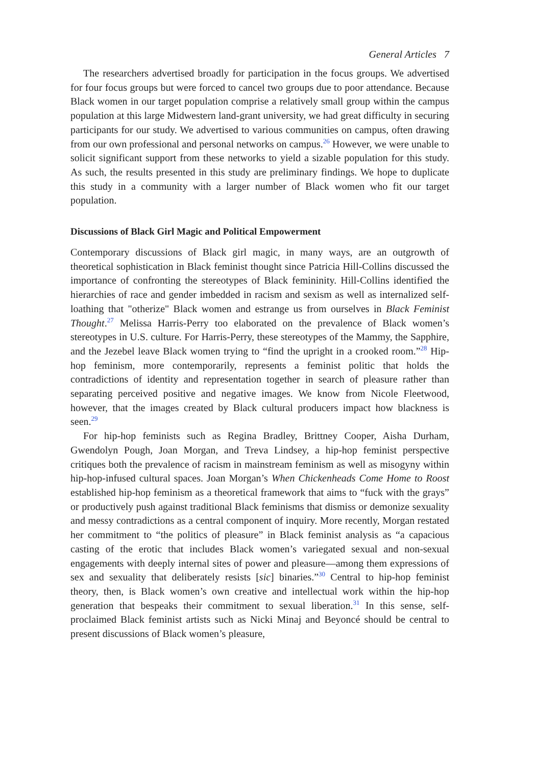General Articles 7
The researchers advertised broadly for participation in the focus groups. We advertised for four focus groups but were forced to cancel two groups due to poor attendance. Because Black women in our target population comprise a relatively small group within the campus population at this large Midwestern land-grant university, we had great difficulty in securing participants for our study. We advertised to various communities on campus, often drawing from our own professional and personal networks on campus.<sup>26</sup> However, we were unable to solicit significant support from these networks to yield a sizable population for this study. As such, the results presented in this study are preliminary findings. We hope to duplicate this study in a community with a larger number of Black women who fit our target population.
Discussions of Black Girl Magic and Political Empowerment
Contemporary discussions of Black girl magic, in many ways, are an outgrowth of theoretical sophistication in Black feminist thought since Patricia Hill-Collins discussed the importance of confronting the stereotypes of Black femininity. Hill-Collins identified the hierarchies of race and gender imbedded in racism and sexism as well as internalized self-loathing that "otherize" Black women and estrange us from ourselves in Black Feminist Thought.<sup>27</sup> Melissa Harris-Perry too elaborated on the prevalence of Black women’s stereotypes in U.S. culture. For Harris-Perry, these stereotypes of the Mammy, the Sapphire, and the Jezebel leave Black women trying to “find the upright in a crooked room.”<sup>28</sup> Hip-hop feminism, more contemporarily, represents a feminist politic that holds the contradictions of identity and representation together in search of pleasure rather than separating perceived positive and negative images. We know from Nicole Fleetwood, however, that the images created by Black cultural producers impact how blackness is seen.<sup>29</sup>
For hip-hop feminists such as Regina Bradley, Brittney Cooper, Aisha Durham, Gwendolyn Pough, Joan Morgan, and Treva Lindsey, a hip-hop feminist perspective critiques both the prevalence of racism in mainstream feminism as well as misogyny within hip-hop-infused cultural spaces. Joan Morgan’s When Chickenheads Come Home to Roost established hip-hop feminism as a theoretical framework that aims to “fuck with the grays” or productively push against traditional Black feminisms that dismiss or demonize sexuality and messy contradictions as a central component of inquiry. More recently, Morgan restated her commitment to “the politics of pleasure” in Black feminist analysis as “a capacious casting of the erotic that includes Black women’s variegated sexual and non-sexual engagements with deeply internal sites of power and pleasure—among them expressions of sex and sexuality that deliberately resists [sic] binaries.”<sup>30</sup> Central to hip-hop feminist theory, then, is Black women’s own creative and intellectual work within the hip-hop generation that bespeaks their commitment to sexual liberation.<sup>31</sup> In this sense, self-proclaimed Black feminist artists such as Nicki Minaj and Beyoncé should be central to present discussions of Black women’s pleasure,